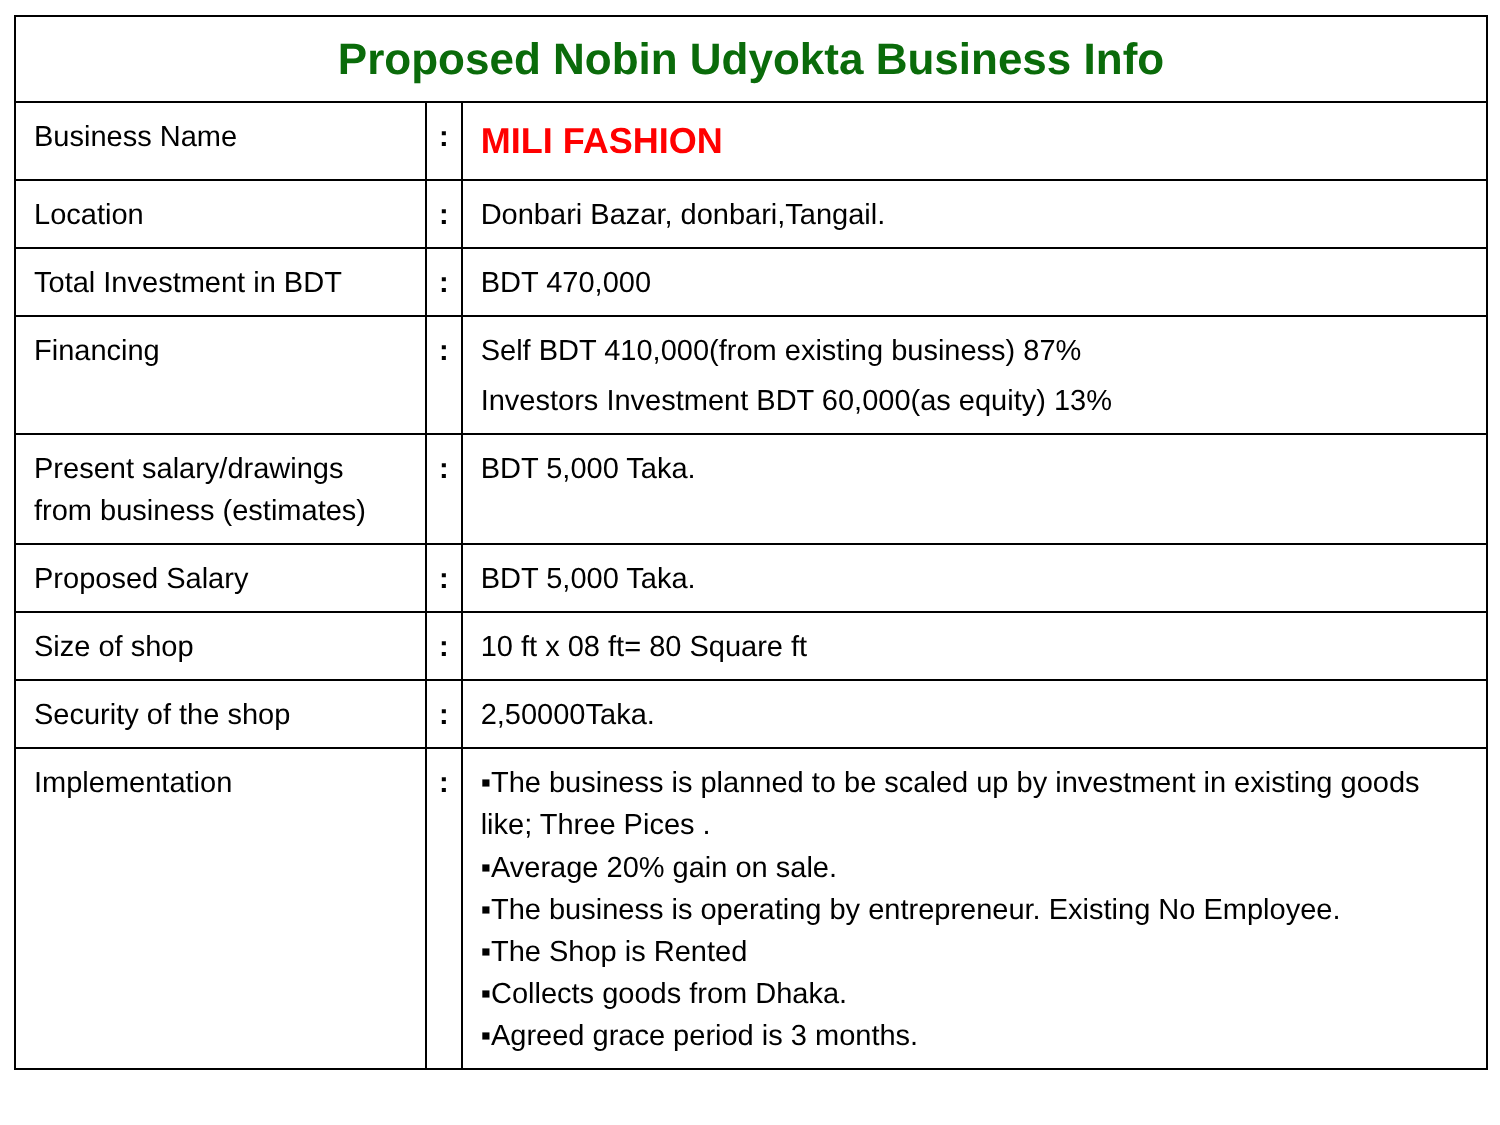| Proposed Nobin Udyokta Business Info | | |
| --- | --- | --- |
| Business Name | : | MILI FASHION |
| Location | : | Donbari Bazar, donbari,Tangail. |
| Total Investment in BDT | : | BDT 470,000 |
| Financing | : | Self BDT 410,000(from existing business) 87% Investors Investment BDT 60,000(as equity) 13% |
| Present salary/drawings from business (estimates) | : | BDT 5,000 Taka. |
| Proposed Salary | : | BDT 5,000 Taka. |
| Size of shop | : | 10 ft x 08 ft= 80 Square ft |
| Security of the shop | : | 2,50000Taka. |
| Implementation | : | ▪The business is planned to be scaled up by investment in existing goods like; Three Pices . ▪Average 20% gain on sale. ▪The business is operating by entrepreneur. Existing No Employee. ▪The Shop is Rented ▪Collects goods from Dhaka. ▪Agreed grace period is 3 months. |